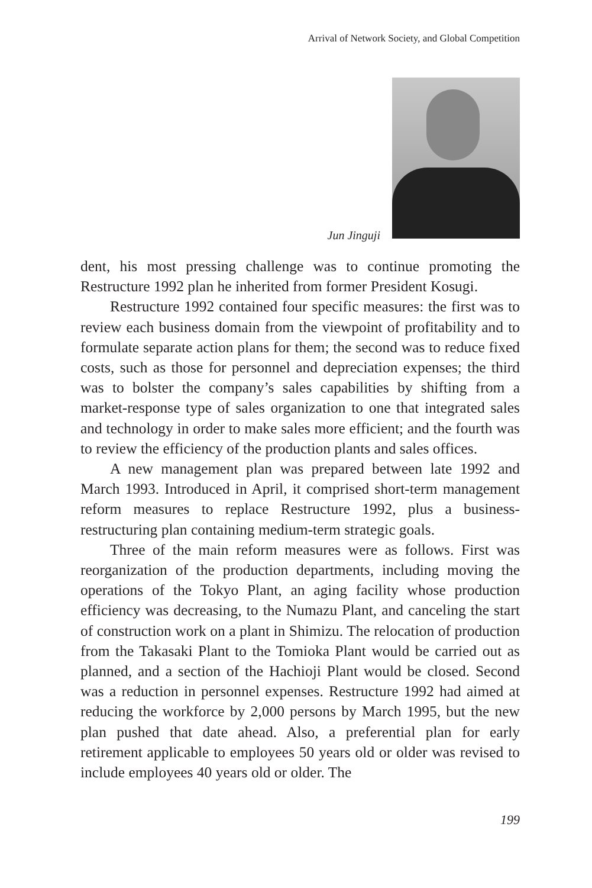Arrival of Network Society, and Global Competition
Jun Jinguji
dent, his most pressing challenge was to continue promoting the Restructure 1992 plan he inherited from former President Kosugi.
Restructure 1992 contained four specific measures: the first was to review each business domain from the viewpoint of profitability and to formulate separate action plans for them; the second was to reduce fixed costs, such as those for personnel and depreciation expenses; the third was to bolster the company’s sales capabilities by shifting from a market-response type of sales organization to one that integrated sales and technology in order to make sales more efficient; and the fourth was to review the efficiency of the production plants and sales offices.
A new management plan was prepared between late 1992 and March 1993. Introduced in April, it comprised short-term management reform measures to replace Restructure 1992, plus a business-restructuring plan containing medium-term strategic goals.
Three of the main reform measures were as follows. First was reorganization of the production departments, including moving the operations of the Tokyo Plant, an aging facility whose production efficiency was decreasing, to the Numazu Plant, and canceling the start of construction work on a plant in Shimizu. The relocation of production from the Takasaki Plant to the Tomioka Plant would be carried out as planned, and a section of the Hachioji Plant would be closed. Second was a reduction in personnel expenses. Restructure 1992 had aimed at reducing the workforce by 2,000 persons by March 1995, but the new plan pushed that date ahead. Also, a preferential plan for early retirement applicable to employees 50 years old or older was revised to include employees 40 years old or older. The
199